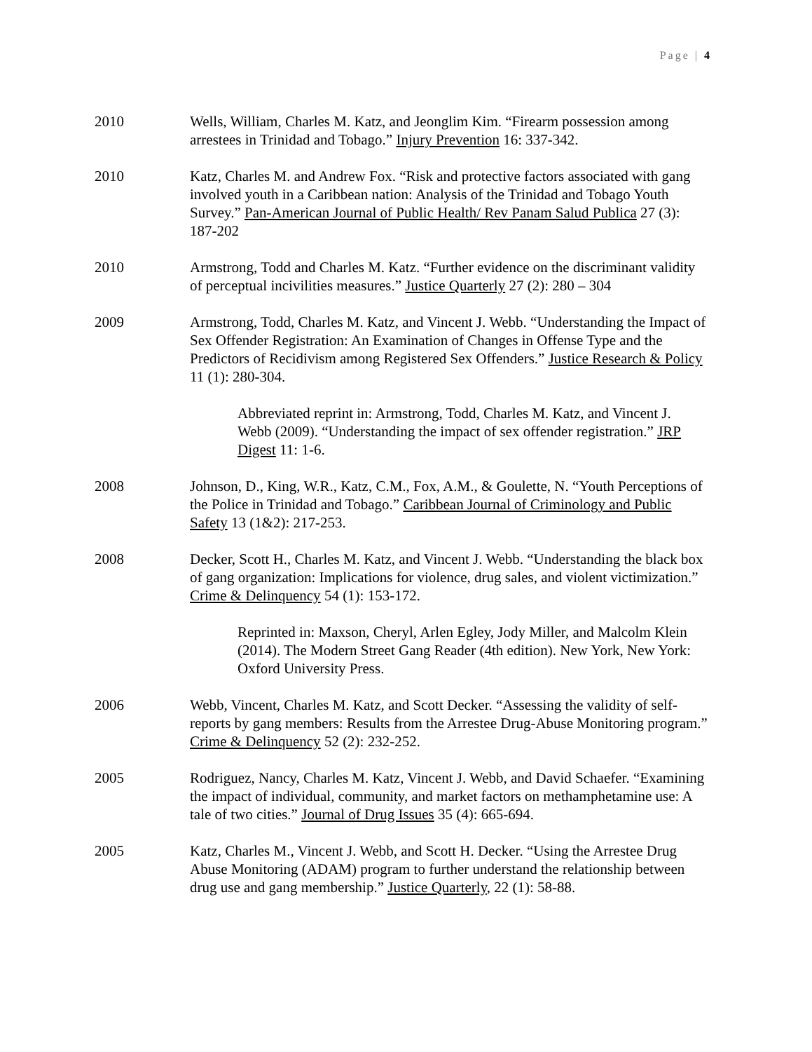Page | 4
2010 Wells, William, Charles M. Katz, and Jeonglim Kim. “Firearm possession among arrestees in Trinidad and Tobago.” Injury Prevention 16: 337-342.
2010 Katz, Charles M. and Andrew Fox. “Risk and protective factors associated with gang involved youth in a Caribbean nation: Analysis of the Trinidad and Tobago Youth Survey.” Pan-American Journal of Public Health/ Rev Panam Salud Publica 27 (3): 187-202
2010 Armstrong, Todd and Charles M. Katz. “Further evidence on the discriminant validity of perceptual incivilities measures.” Justice Quarterly 27 (2): 280 – 304
2009 Armstrong, Todd, Charles M. Katz, and Vincent J. Webb. “Understanding the Impact of Sex Offender Registration: An Examination of Changes in Offense Type and the Predictors of Recidivism among Registered Sex Offenders.” Justice Research & Policy 11 (1): 280-304.
Abbreviated reprint in: Armstrong, Todd, Charles M. Katz, and Vincent J. Webb (2009). “Understanding the impact of sex offender registration.” JRP Digest 11: 1-6.
2008 Johnson, D., King, W.R., Katz, C.M., Fox, A.M., & Goulette, N. “Youth Perceptions of the Police in Trinidad and Tobago.” Caribbean Journal of Criminology and Public Safety 13 (1&2): 217-253.
2008 Decker, Scott H., Charles M. Katz, and Vincent J. Webb. “Understanding the black box of gang organization: Implications for violence, drug sales, and violent victimization.” Crime & Delinquency 54 (1): 153-172.
Reprinted in: Maxson, Cheryl, Arlen Egley, Jody Miller, and Malcolm Klein (2014). The Modern Street Gang Reader (4th edition). New York, New York: Oxford University Press.
2006 Webb, Vincent, Charles M. Katz, and Scott Decker. “Assessing the validity of self-reports by gang members: Results from the Arrestee Drug-Abuse Monitoring program.” Crime & Delinquency 52 (2): 232-252.
2005 Rodriguez, Nancy, Charles M. Katz, Vincent J. Webb, and David Schaefer. “Examining the impact of individual, community, and market factors on methamphetamine use: A tale of two cities.” Journal of Drug Issues 35 (4): 665-694.
2005 Katz, Charles M., Vincent J. Webb, and Scott H. Decker. “Using the Arrestee Drug Abuse Monitoring (ADAM) program to further understand the relationship between drug use and gang membership.” Justice Quarterly, 22 (1): 58-88.